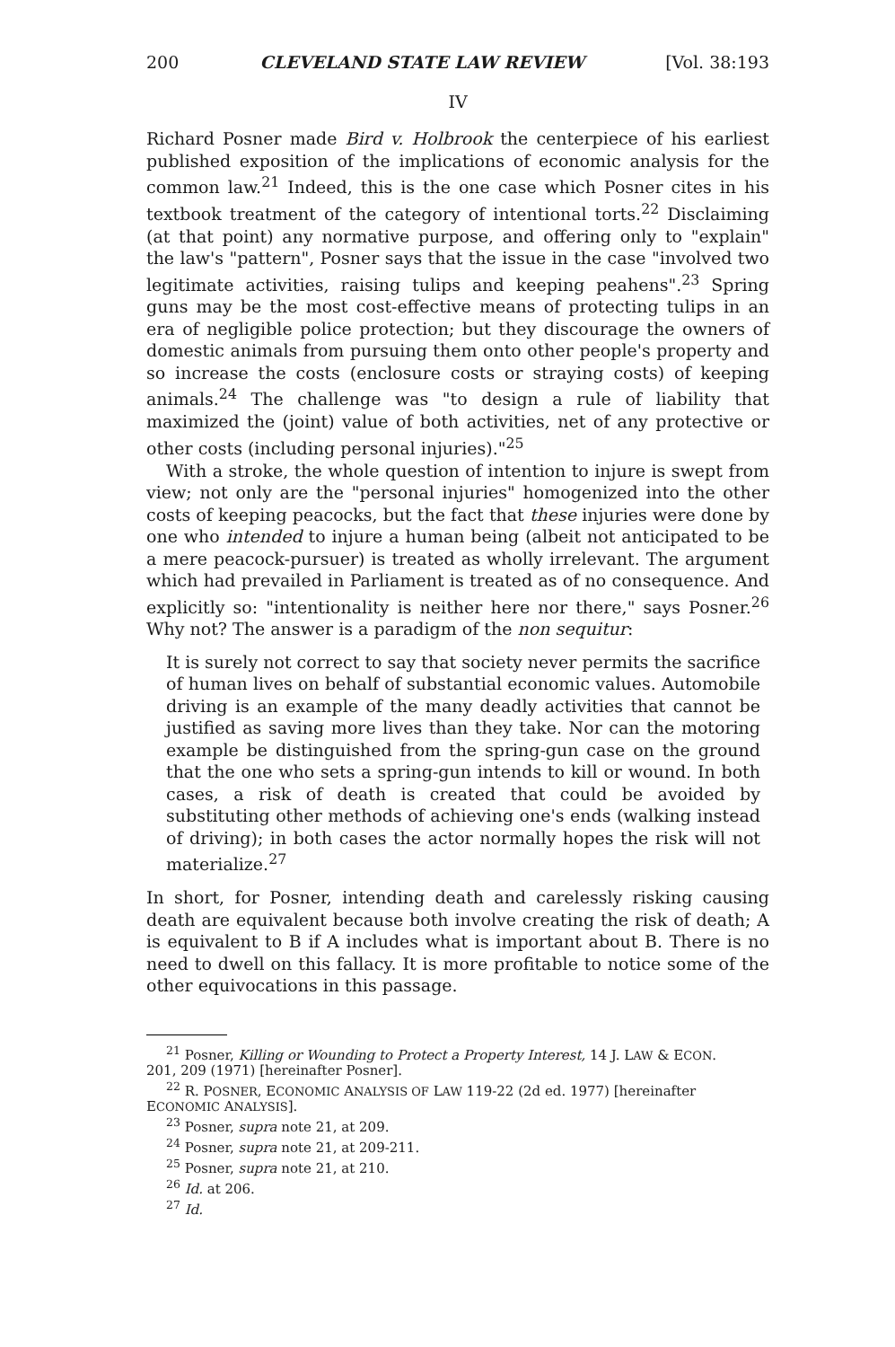200 CLEVELAND STATE LAW REVIEW [Vol. 38:193
IV
Richard Posner made Bird v. Holbrook the centerpiece of his earliest published exposition of the implications of economic analysis for the common law.<sup>21</sup> Indeed, this is the one case which Posner cites in his textbook treatment of the category of intentional torts.<sup>22</sup> Disclaiming (at that point) any normative purpose, and offering only to "explain" the law's "pattern", Posner says that the issue in the case "involved two legitimate activities, raising tulips and keeping peahens".<sup>23</sup> Spring guns may be the most cost-effective means of protecting tulips in an era of negligible police protection; but they discourage the owners of domestic animals from pursuing them onto other people's property and so increase the costs (enclosure costs or straying costs) of keeping animals.<sup>24</sup> The challenge was "to design a rule of liability that maximized the (joint) value of both activities, net of any protective or other costs (including personal injuries)."<sup>25</sup>
With a stroke, the whole question of intention to injure is swept from view; not only are the "personal injuries" homogenized into the other costs of keeping peacocks, but the fact that these injuries were done by one who intended to injure a human being (albeit not anticipated to be a mere peacock-pursuer) is treated as wholly irrelevant. The argument which had prevailed in Parliament is treated as of no consequence. And explicitly so: "intentionality is neither here nor there," says Posner.<sup>26</sup> Why not? The answer is a paradigm of the non sequitur:
It is surely not correct to say that society never permits the sacrifice of human lives on behalf of substantial economic values. Automobile driving is an example of the many deadly activities that cannot be justified as saving more lives than they take. Nor can the motoring example be distinguished from the spring-gun case on the ground that the one who sets a spring-gun intends to kill or wound. In both cases, a risk of death is created that could be avoided by substituting other methods of achieving one's ends (walking instead of driving); in both cases the actor normally hopes the risk will not materialize.<sup>27</sup>
In short, for Posner, intending death and carelessly risking causing death are equivalent because both involve creating the risk of death; A is equivalent to B if A includes what is important about B. There is no need to dwell on this fallacy. It is more profitable to notice some of the other equivocations in this passage.
<sup>21</sup> Posner, Killing or Wounding to Protect a Property Interest, 14 J. LAW & ECON.
201, 209 (1971) [hereinafter Posner].
<sup>22</sup> R. POSNER, ECONOMIC ANALYSIS OF LAW 119-22 (2d ed. 1977) [hereinafter
ECONOMIC ANALYSIS].
<sup>23</sup> Posner, supra note 21, at 209.
<sup>24</sup> Posner, supra note 21, at 209-211.
<sup>25</sup> Posner, supra note 21, at 210.
<sup>26</sup> Id. at 206.
<sup>27</sup> Id.